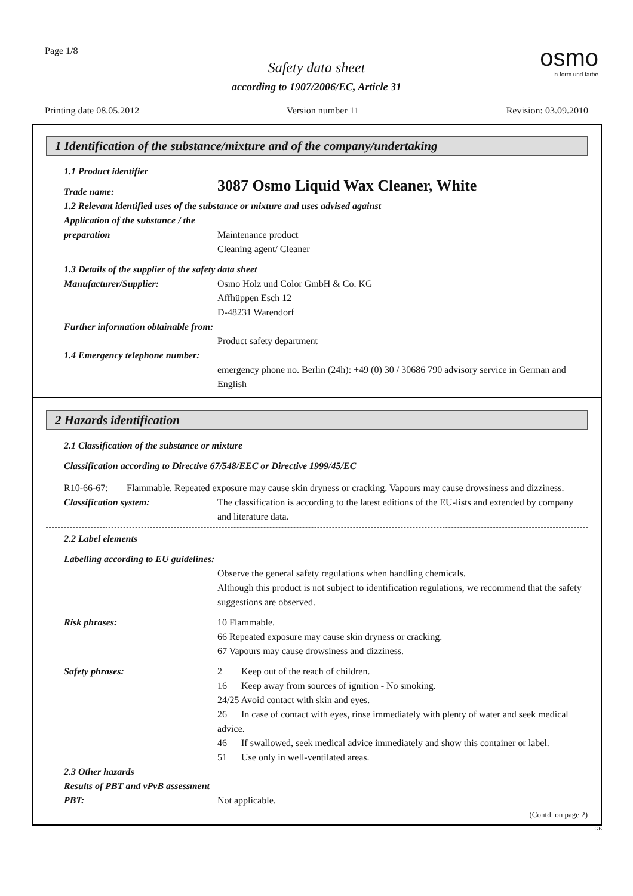Page 1/8 osmo...in form und farbe
Safety data sheet
according to 1907/2006/EC, Article 31
Printing date 08.05.2012 Version number 11 Revision: 03.09.2010
1 Identification of the substance/mixture and of the company/undertaking
1.1 Product identifier
Trade name:
3087 Osmo Liquid Wax Cleaner, White
1.2 Relevant identified uses of the substance or mixture and uses advised against
Application of the substance / the preparation
Maintenance product
Cleaning agent/ Cleaner
1.3 Details of the supplier of the safety data sheet
Manufacturer/Supplier: Osmo Holz und Color GmbH & Co. KG
Affhüppen Esch 12
D-48231 Warendorf
Further information obtainable from:
Product safety department
1.4 Emergency telephone number:
emergency phone no. Berlin (24h): +49 (0) 30 / 30686 790 advisory service in German and English
2 Hazards identification
2.1 Classification of the substance or mixture
Classification according to Directive 67/548/EEC or Directive 1999/45/EC
R10-66-67: Flammable. Repeated exposure may cause skin dryness or cracking. Vapours may cause drowsiness and dizziness.
Classification system: The classification is according to the latest editions of the EU-lists and extended by company and literature data.
2.2 Label elements
Labelling according to EU guidelines:
Observe the general safety regulations when handling chemicals.
Although this product is not subject to identification regulations, we recommend that the safety suggestions are observed.
Risk phrases: 10 Flammable.
66 Repeated exposure may cause skin dryness or cracking.
67 Vapours may cause drowsiness and dizziness.
Safety phrases: 2 Keep out of the reach of children.
16 Keep away from sources of ignition - No smoking.
24/25 Avoid contact with skin and eyes.
26 In case of contact with eyes, rinse immediately with plenty of water and seek medical advice.
46 If swallowed, seek medical advice immediately and show this container or label.
51 Use only in well-ventilated areas.
2.3 Other hazards
Results of PBT and vPvB assessment
PBT: Not applicable.
(Contd. on page 2)
GB